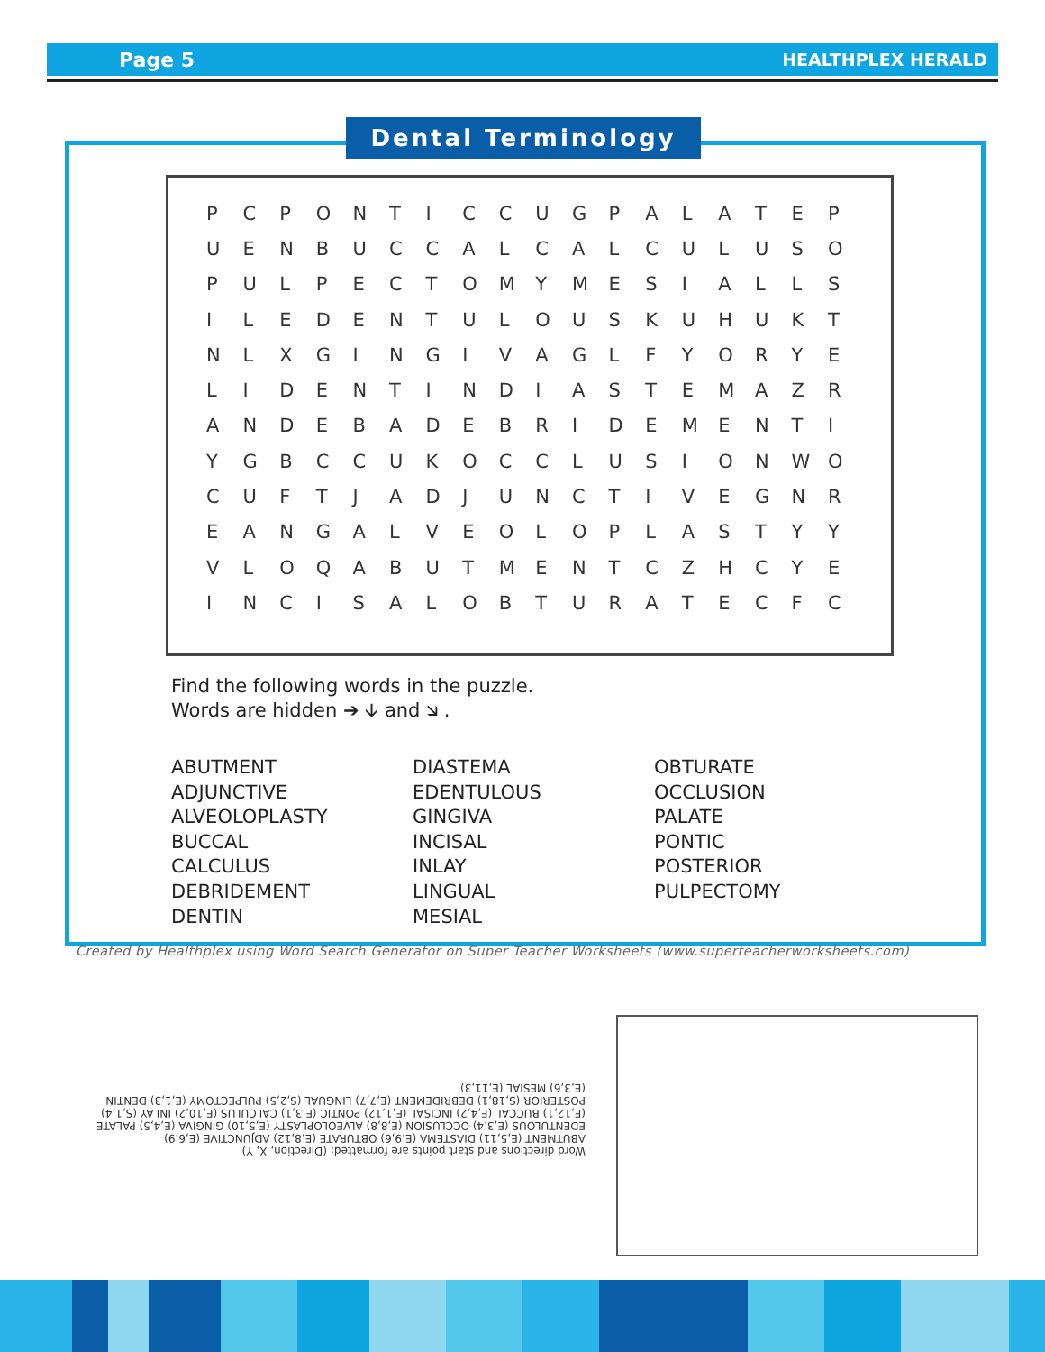Page 5 HEALTHPLEX HERALD
Dental Terminology
| P | C | P | O | N | T | I | C | C | U | G | P | A | L | A | T | E | P |
| U | E | N | B | U | C | C | A | L | C | A | L | C | U | L | U | S | O |
| P | U | L | P | E | C | T | O | M | Y | M | E | S | I | A | L | L | S |
| I | L | E | D | E | N | T | U | L | O | U | S | K | U | H | U | K | T |
| N | L | X | G | I | N | G | I | V | A | G | L | F | Y | O | R | Y | E |
| L | I | D | E | N | T | I | N | D | I | A | S | T | E | M | A | Z | R |
| A | N | D | E | B | A | D | E | B | R | I | D | E | M | E | N | T | I |
| Y | G | B | C | C | U | K | O | C | C | L | U | S | I | O | N | W | O |
| C | U | F | T | J | A | D | J | U | N | C | T | I | V | E | G | N | R |
| E | A | N | G | A | L | V | E | O | L | O | P | L | A | S | T | Y | Y |
| V | L | O | Q | A | B | U | T | M | E | N | T | C | Z | H | C | Y | E |
| I | N | C | I | S | A | L | O | B | T | U | R | A | T | E | C | F | C |
Find the following words in the puzzle.
Words are hidden ➔ 🡫 and 🡮 .
ABUTMENT
ADJUNCTIVE
ALVEOLOPLASTY
BUCCAL
CALCULUS
DEBRIDEMENT
DENTIN
DIASTEMA
EDENTULOUS
GINGIVA
INCISAL
INLAY
LINGUAL
MESIAL
OBTURATE
OCCLUSION
PALATE
PONTIC
POSTERIOR
PULPECTOMY
Created by Healthplex using Word Search Generator on Super Teacher Worksheets (www.superteacherworksheets.com)
Word directions and start points are formatted: (Direction, X, Y)
ABUTMENT (E,5,11) DIASTEMA (E,9,6) OBTURATE (E,8,12) ADJUNCTIVE (E,6,9) EDENTULOUS (E,3,4) OCCLUSION (E,8,8) ALVEOLOPLASTY (E,5,10) GINGIVA (E,4,5) PALATE (E,12,1) BUCCAL (E,4,2) INCISAL (E,1,12) PONTIC (E,3,1) CALCULUS (E,10,2) INLAY (S,1,4) POSTERIOR (S,18,1) DEBRIDEMENT (E,7,7) LINGUAL (S,2,5) PULPECTOMY (E,1,3) DENTIN (E,3,6) MESIAL (E,11,3)